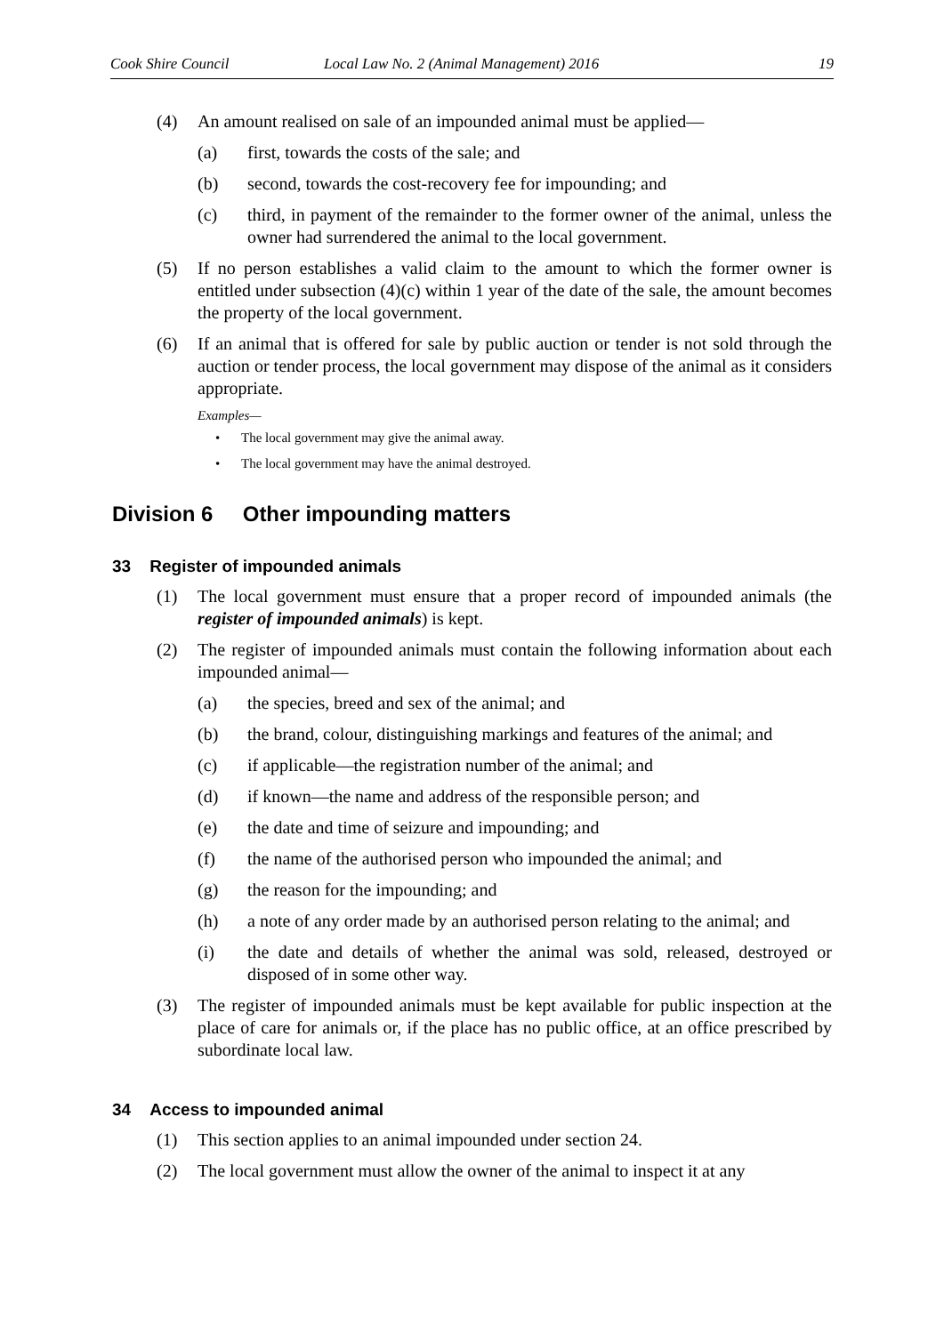Cook Shire Council Local Law No. 2 (Animal Management) 2016
19
(4) An amount realised on sale of an impounded animal must be applied—
(a) first, towards the costs of the sale; and
(b) second, towards the cost-recovery fee for impounding; and
(c) third, in payment of the remainder to the former owner of the animal, unless the owner had surrendered the animal to the local government.
(5) If no person establishes a valid claim to the amount to which the former owner is entitled under subsection (4)(c) within 1 year of the date of the sale, the amount becomes the property of the local government.
(6) If an animal that is offered for sale by public auction or tender is not sold through the auction or tender process, the local government may dispose of the animal as it considers appropriate.
Examples—
• The local government may give the animal away.
• The local government may have the animal destroyed.
Division 6 Other impounding matters
33 Register of impounded animals
(1) The local government must ensure that a proper record of impounded animals (the register of impounded animals) is kept.
(2) The register of impounded animals must contain the following information about each impounded animal—
(a) the species, breed and sex of the animal; and
(b) the brand, colour, distinguishing markings and features of the animal; and
(c) if applicable—the registration number of the animal; and
(d) if known—the name and address of the responsible person; and
(e) the date and time of seizure and impounding; and
(f) the name of the authorised person who impounded the animal; and
(g) the reason for the impounding; and
(h) a note of any order made by an authorised person relating to the animal; and
(i) the date and details of whether the animal was sold, released, destroyed or disposed of in some other way.
(3) The register of impounded animals must be kept available for public inspection at the place of care for animals or, if the place has no public office, at an office prescribed by subordinate local law.
34 Access to impounded animal
(1) This section applies to an animal impounded under section 24.
(2) The local government must allow the owner of the animal to inspect it at any